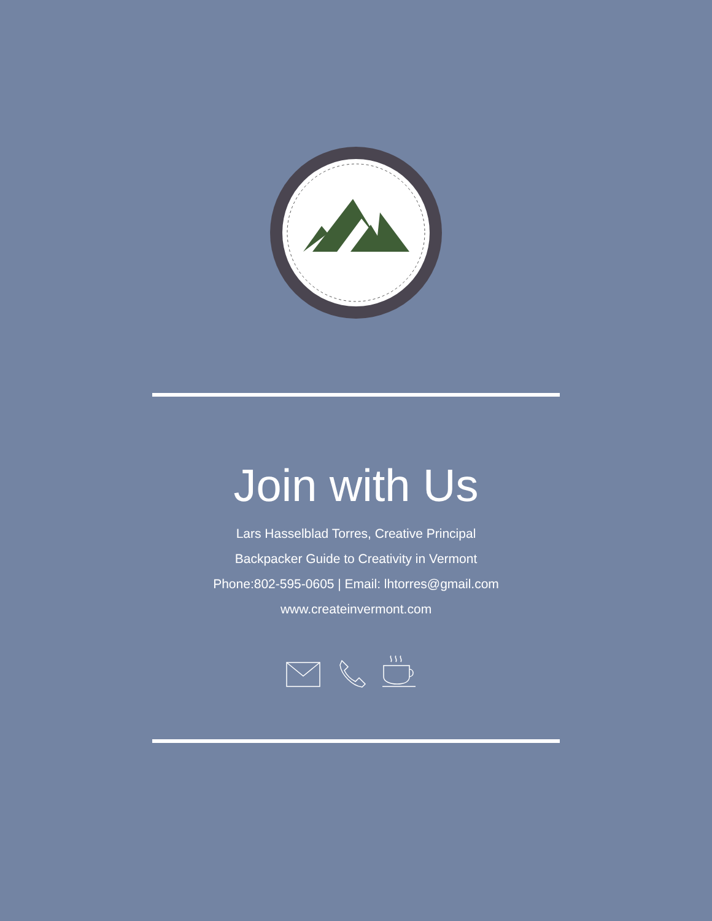Join with Us
Lars Hasselblad Torres, Creative Principal
Backpacker Guide to Creativity in Vermont
Phone:802-595-0605 | Email: lhtorres@gmail.com
www.createinvermont.com